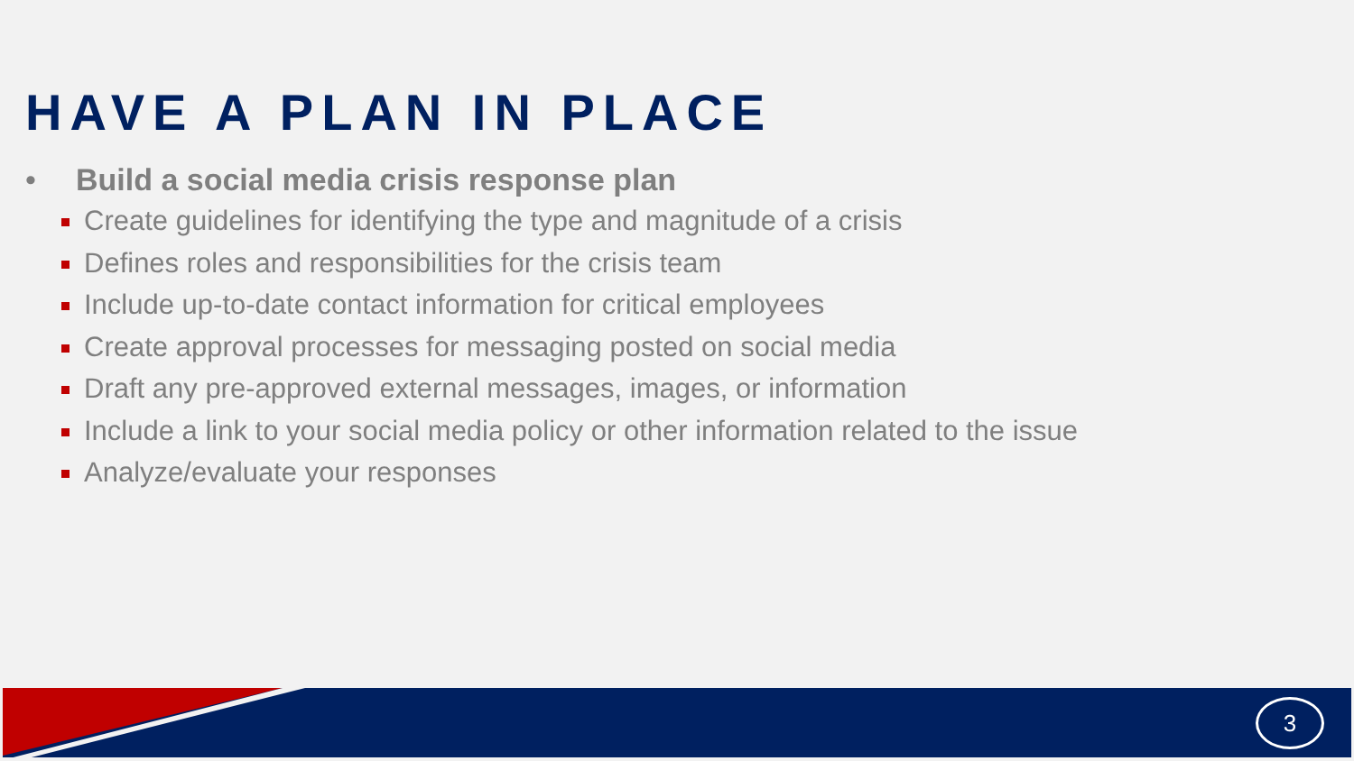HAVE A PLAN IN PLACE
• Build a social media crisis response plan
Create guidelines for identifying the type and magnitude of a crisis
Defines roles and responsibilities for the crisis team
Include up-to-date contact information for critical employees
Create approval processes for messaging posted on social media
Draft any pre-approved external messages, images, or information
Include a link to your social media policy or other information related to the issue
Analyze/evaluate your responses
3